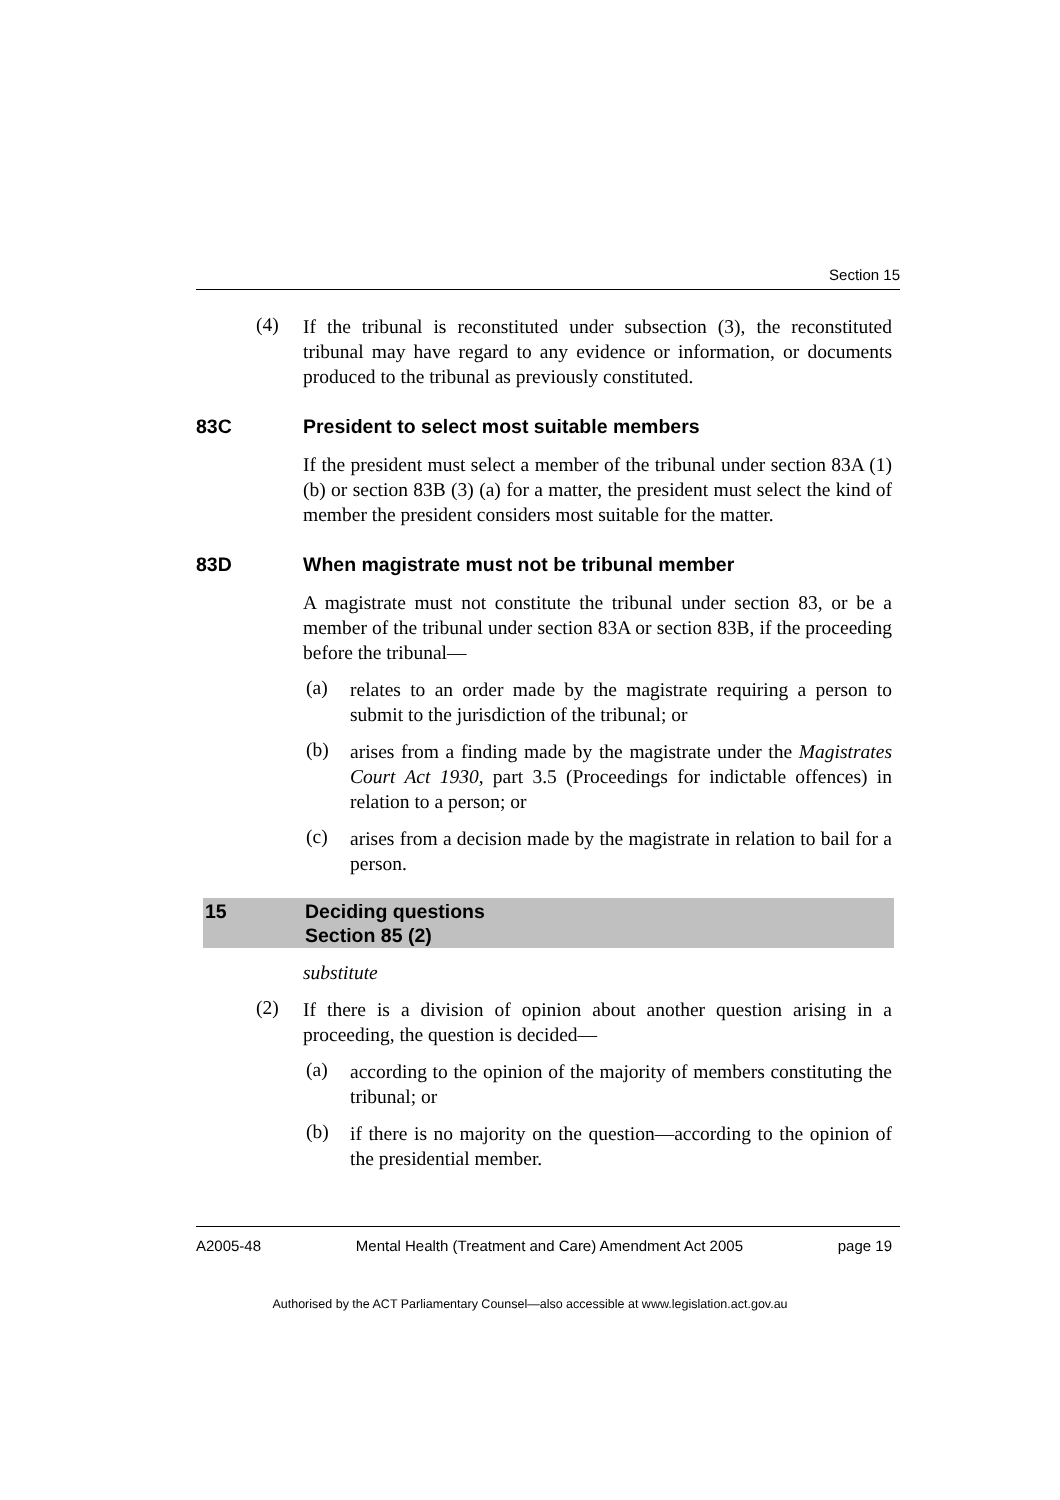Section 15
(4)
If the tribunal is reconstituted under subsection (3), the reconstituted tribunal may have regard to any evidence or information, or documents produced to the tribunal as previously constituted.
83C President to select most suitable members
If the president must select a member of the tribunal under section 83A (1) (b) or section 83B (3) (a) for a matter, the president must select the kind of member the president considers most suitable for the matter.
83D When magistrate must not be tribunal member
A magistrate must not constitute the tribunal under section 83, or be a member of the tribunal under section 83A or section 83B, if the proceeding before the tribunal—
(a)
relates to an order made by the magistrate requiring a person to submit to the jurisdiction of the tribunal; or
(b)
arises from a finding made by the magistrate under the Magistrates Court Act 1930, part 3.5 (Proceedings for indictable offences) in relation to a person; or
(c)
arises from a decision made by the magistrate in relation to bail for a person.
15 Deciding questions
Section 85 (2)
substitute
(2)
If there is a division of opinion about another question arising in a proceeding, the question is decided—
(a)
according to the opinion of the majority of members constituting the tribunal; or
(b)
if there is no majority on the question—according to the opinion of the presidential member.
A2005-48 Mental Health (Treatment and Care) Amendment Act 2005 page 19
Authorised by the ACT Parliamentary Counsel—also accessible at www.legislation.act.gov.au